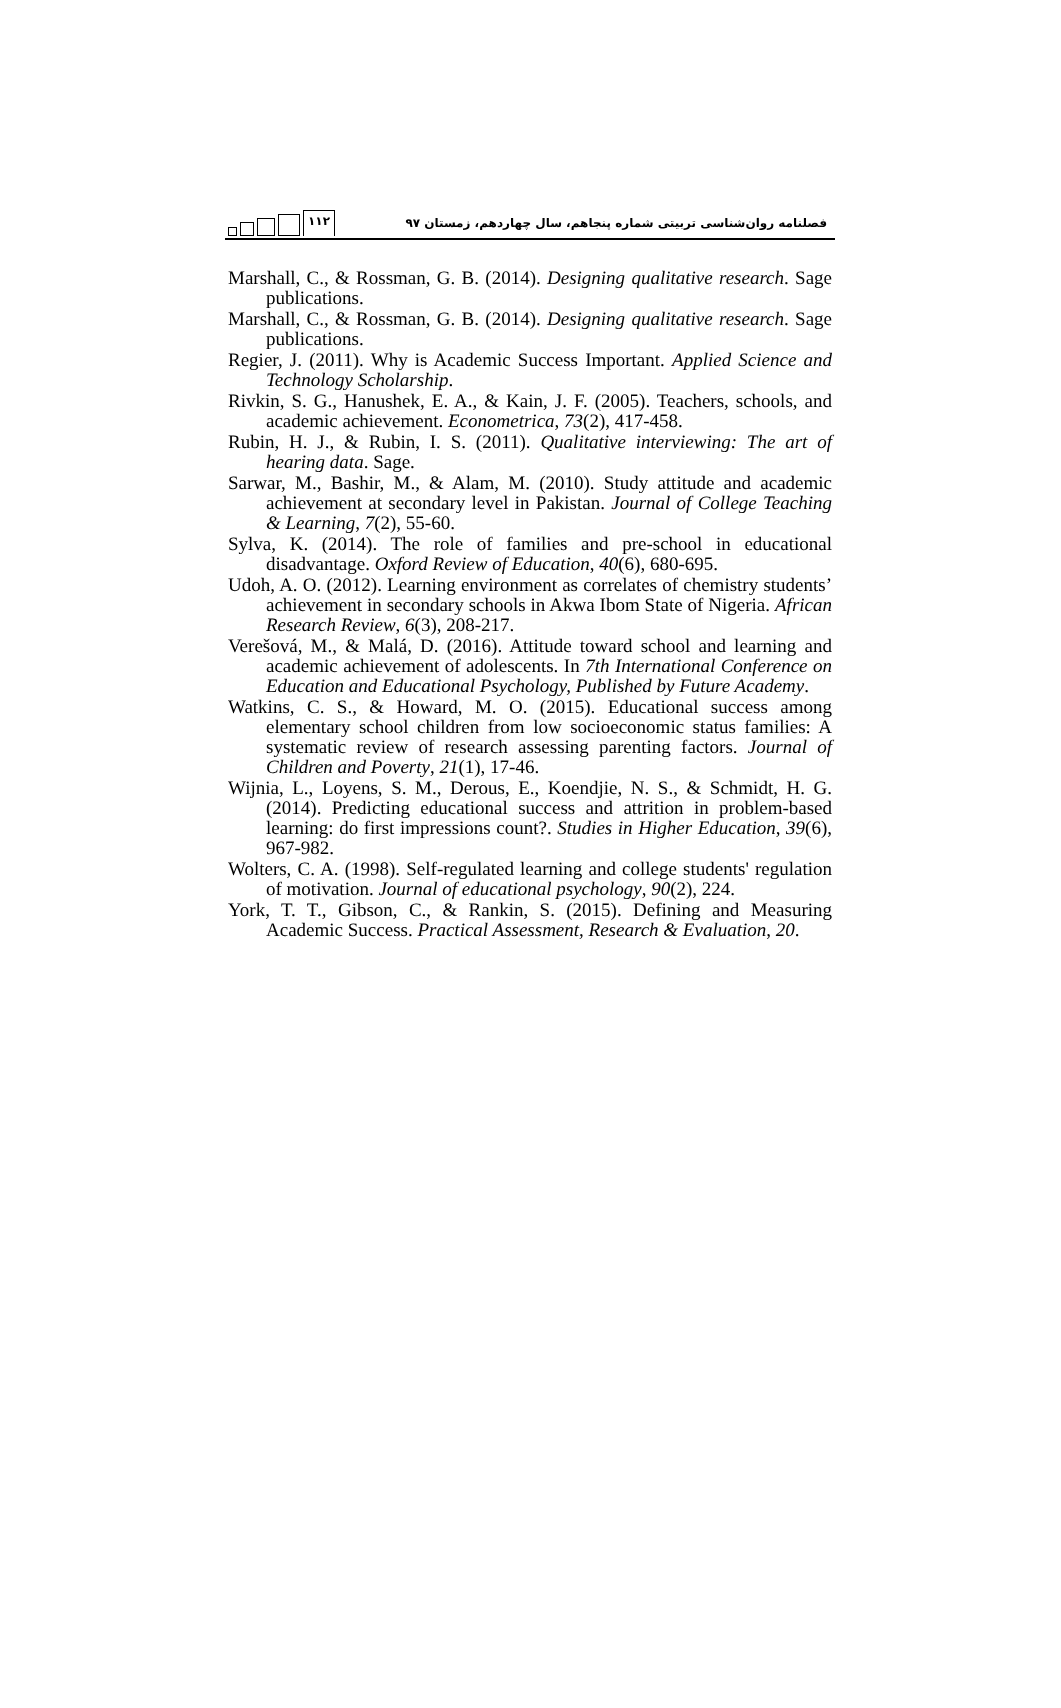۱۱۲
فصلنامه روان‌شناسی تربیتی شماره پنجاهم، سال چهاردهم، زمستان ۹۷
Marshall, C., & Rossman, G. B. (2014). Designing qualitative research. Sage publications.
Marshall, C., & Rossman, G. B. (2014). Designing qualitative research. Sage publications.
Regier, J. (2011). Why is Academic Success Important. Applied Science and Technology Scholarship.
Rivkin, S. G., Hanushek, E. A., & Kain, J. F. (2005). Teachers, schools, and academic achievement. Econometrica, 73(2), 417-458.
Rubin, H. J., & Rubin, I. S. (2011). Qualitative interviewing: The art of hearing data. Sage.
Sarwar, M., Bashir, M., & Alam, M. (2010). Study attitude and academic achievement at secondary level in Pakistan. Journal of College Teaching & Learning, 7(2), 55-60.
Sylva, K. (2014). The role of families and pre-school in educational disadvantage. Oxford Review of Education, 40(6), 680-695.
Udoh, A. O. (2012). Learning environment as correlates of chemistry students’ achievement in secondary schools in Akwa Ibom State of Nigeria. African Research Review, 6(3), 208-217.
Verešová, M., & Malá, D. (2016). Attitude toward school and learning and academic achievement of adolescents. In 7th International Conference on Education and Educational Psychology, Published by Future Academy.
Watkins, C. S., & Howard, M. O. (2015). Educational success among elementary school children from low socioeconomic status families: A systematic review of research assessing parenting factors. Journal of Children and Poverty, 21(1), 17-46.
Wijnia, L., Loyens, S. M., Derous, E., Koendjie, N. S., & Schmidt, H. G. (2014). Predicting educational success and attrition in problem-based learning: do first impressions count?. Studies in Higher Education, 39(6), 967-982.
Wolters, C. A. (1998). Self-regulated learning and college students' regulation of motivation. Journal of educational psychology, 90(2), 224.
York, T. T., Gibson, C., & Rankin, S. (2015). Defining and Measuring Academic Success. Practical Assessment, Research & Evaluation, 20.